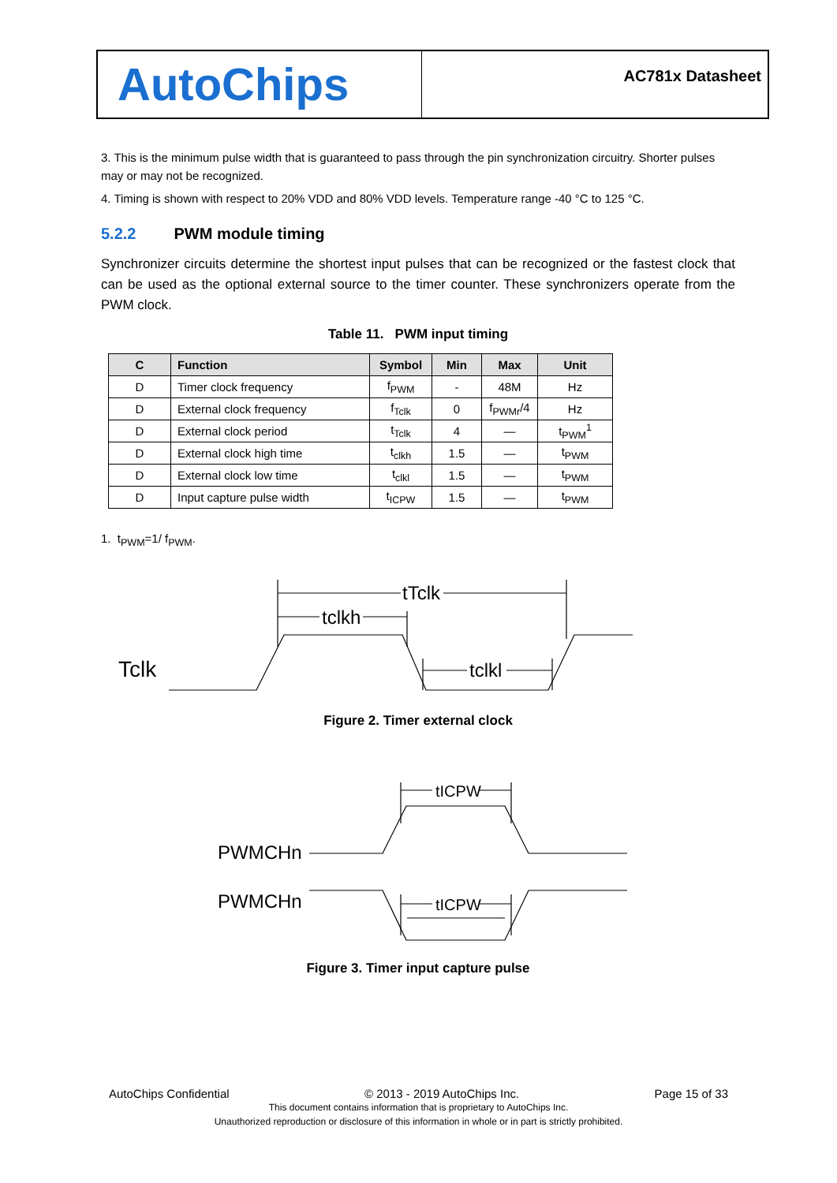AutoChips
AC781x Datasheet
3. This is the minimum pulse width that is guaranteed to pass through the pin synchronization circuitry. Shorter pulses may or may not be recognized.
4. Timing is shown with respect to 20% VDD and 80% VDD levels. Temperature range -40 °C to 125 °C.
5.2.2 PWM module timing
Synchronizer circuits determine the shortest input pulses that can be recognized or the fastest clock that can be used as the optional external source to the timer counter. These synchronizers operate from the PWM clock.
Table 11. PWM input timing
| C | Function | Symbol | Min | Max | Unit |
| --- | --- | --- | --- | --- | --- |
| D | Timer clock frequency | f<sub>PWM</sub> | - | 48M | Hz |
| D | External clock frequency | f<sub>Tclk</sub> | 0 | f<sub>PWMr</sub>/4 | Hz |
| D | External clock period | t<sub>Tclk</sub> | 4 | — | t<sub>PWM</sub><sup>1</sup> |
| D | External clock high time | t<sub>clkh</sub> | 1.5 | — | t<sub>PWM</sub> |
| D | External clock low time | t<sub>clkl</sub> | 1.5 | — | t<sub>PWM</sub> |
| D | Input capture pulse width | t<sub>ICPW</sub> | 1.5 | — | t<sub>PWM</sub> |
1. t<sub>PWM</sub>=1/ f<sub>PWM</sub>.
tTclk
tclkh
tclkl
Tclk
Figure 2. Timer external clock
tICPW
tICPW
PWMCHn
PWMCHn
Figure 3. Timer input capture pulse
AutoChips Confidential © 2013 - 2019 AutoChips Inc. Page 15 of 33
This document contains information that is proprietary to AutoChips Inc.
Unauthorized reproduction or disclosure of this information in whole or in part is strictly prohibited.